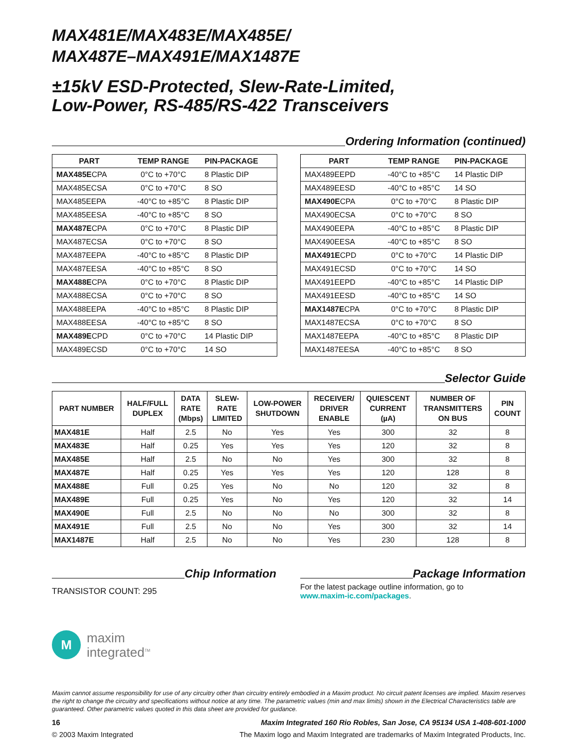MAX481E/MAX483E/MAX485E/
MAX487E–MAX491E/MAX1487E
±15kV ESD-Protected, Slew-Rate-Limited,
Low-Power, RS-485/RS-422 Transceivers
Ordering Information (continued)
| PART | TEMP RANGE | PIN-PACKAGE |
| --- | --- | --- |
| MAX485E CPA | 0°C to +70°C | 8 Plastic DIP |
| MAX485ECSA | 0°C to +70°C | 8 SO |
| MAX485EEPA | -40°C to +85°C | 8 Plastic DIP |
| MAX485EESA | -40°C to +85°C | 8 SO |
| MAX487E CPA | 0°C to +70°C | 8 Plastic DIP |
| MAX487ECSA | 0°C to +70°C | 8 SO |
| MAX487EEPA | -40°C to +85°C | 8 Plastic DIP |
| MAX487EESA | -40°C to +85°C | 8 SO |
| MAX488E CPA | 0°C to +70°C | 8 Plastic DIP |
| MAX488ECSA | 0°C to +70°C | 8 SO |
| MAX488EEPA | -40°C to +85°C | 8 Plastic DIP |
| MAX488EESA | -40°C to +85°C | 8 SO |
| MAX489E CPD | 0°C to +70°C | 14 Plastic DIP |
| MAX489ECSD | 0°C to +70°C | 14 SO |
| PART | TEMP RANGE | PIN-PACKAGE |
| --- | --- | --- |
| MAX489EEPD | -40°C to +85°C | 14 Plastic DIP |
| MAX489EESD | -40°C to +85°C | 14 SO |
| MAX490E CPA | 0°C to +70°C | 8 Plastic DIP |
| MAX490ECSA | 0°C to +70°C | 8 SO |
| MAX490EEPA | -40°C to +85°C | 8 Plastic DIP |
| MAX490EESA | -40°C to +85°C | 8 SO |
| MAX491E CPD | 0°C to +70°C | 14 Plastic DIP |
| MAX491ECSD | 0°C to +70°C | 14 SO |
| MAX491EEPD | -40°C to +85°C | 14 Plastic DIP |
| MAX491EESD | -40°C to +85°C | 14 SO |
| MAX1487E CPA | 0°C to +70°C | 8 Plastic DIP |
| MAX1487ECSA | 0°C to +70°C | 8 SO |
| MAX1487EEPA | -40°C to +85°C | 8 Plastic DIP |
| MAX1487EESA | -40°C to +85°C | 8 SO |
Selector Guide
| PART NUMBER | HALF/FULL DUPLEX | DATA RATE (Mbps) | SLEW- RATE LIMITED | LOW-POWER SHUTDOWN | RECEIVER/ DRIVER ENABLE | QUIESCENT CURRENT (µA) | NUMBER OF TRANSMITTERS ON BUS | PIN COUNT |
| --- | --- | --- | --- | --- | --- | --- | --- | --- |
| MAX481E | Half | 2.5 | No | Yes | Yes | 300 | 32 | 8 |
| MAX483E | Half | 0.25 | Yes | Yes | Yes | 120 | 32 | 8 |
| MAX485E | Half | 2.5 | No | No | Yes | 300 | 32 | 8 |
| MAX487E | Half | 0.25 | Yes | Yes | Yes | 120 | 128 | 8 |
| MAX488E | Full | 0.25 | Yes | No | No | 120 | 32 | 8 |
| MAX489E | Full | 0.25 | Yes | No | Yes | 120 | 32 | 14 |
| MAX490E | Full | 2.5 | No | No | No | 300 | 32 | 8 |
| MAX491E | Full | 2.5 | No | No | Yes | 300 | 32 | 14 |
| MAX1487E | Half | 2.5 | No | No | Yes | 230 | 128 | 8 |
Chip Information
TRANSISTOR COUNT: 295
Package Information
For the latest package outline information, go to
www.maxim-ic.com/packages.
M
maxim
integrated<sup>TM</sup>
Maxim cannot assume responsibility for use of any circuitry other than circuitry entirely embodied in a Maxim product. No circuit patent licenses are implied. Maxim reserves the right to change the circuitry and specifications without notice at any time. The parametric values (min and max limits) shown in the Electrical Characteristics table are guaranteed. Other parametric values quoted in this data sheet are provided for guidance.
16 Maxim Integrated 160 Rio Robles, San Jose, CA 95134 USA 1-408-601-1000
© 2003 Maxim Integrated The Maxim logo and Maxim Integrated are trademarks of Maxim Integrated Products, Inc.